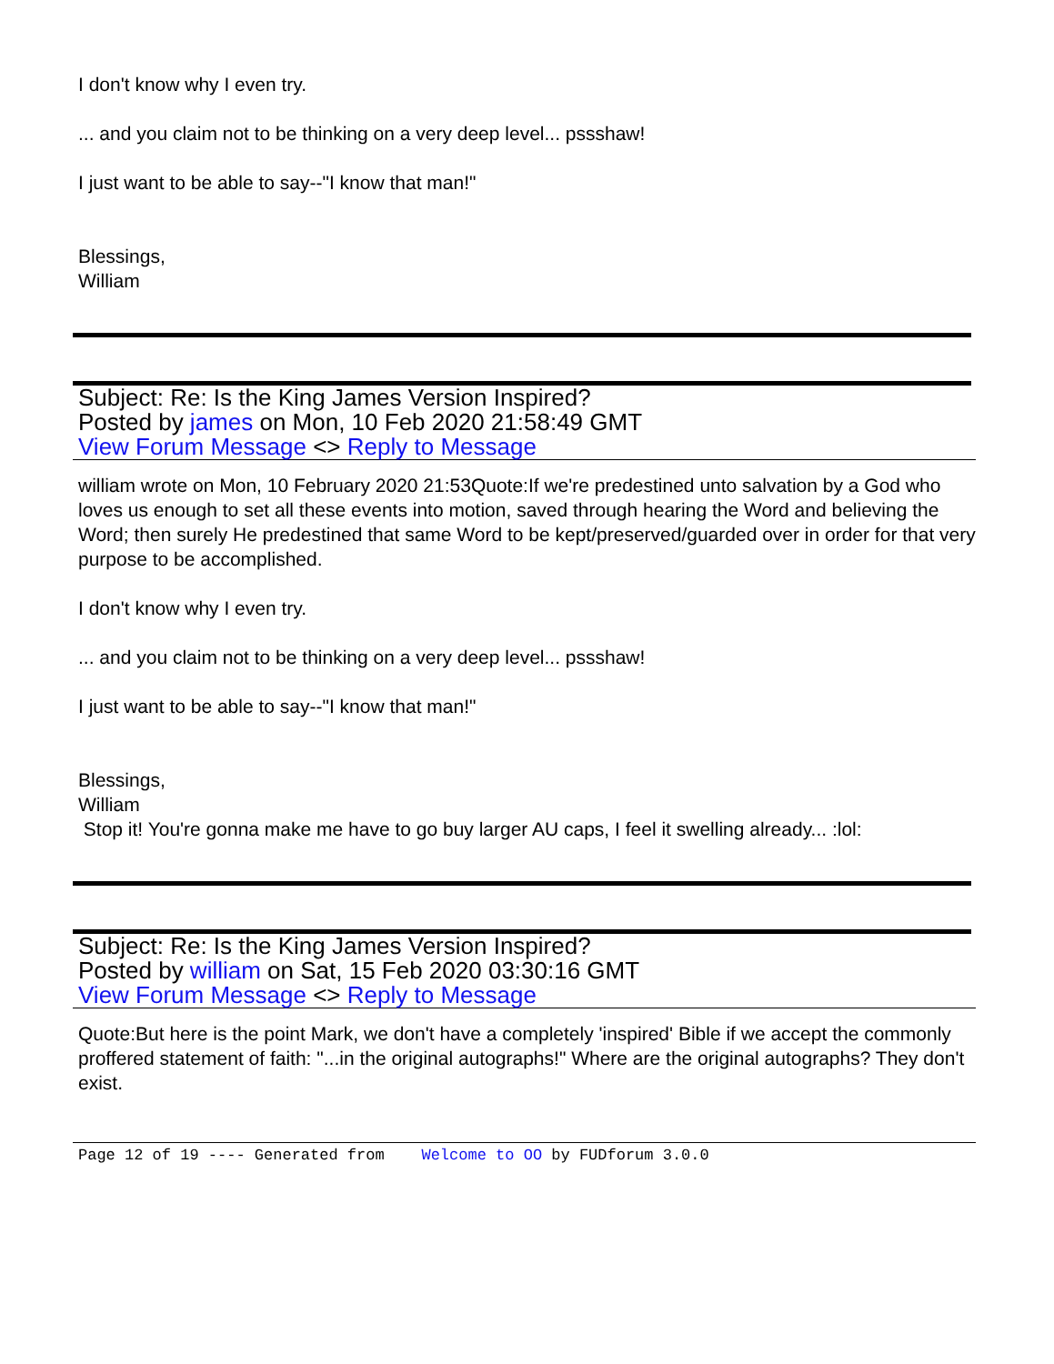I don't know why I even try.
... and you claim not to be thinking on a very deep level... pssshaw!
I just want to be able to say--"I know that man!"
Blessings,
William
Subject: Re: Is the King James Version Inspired?
Posted by james on Mon, 10 Feb 2020 21:58:49 GMT
View Forum Message <> Reply to Message
william wrote on Mon, 10 February 2020 21:53Quote:If we're predestined unto salvation by a God who loves us enough to set all these events into motion, saved through hearing the Word and believing the Word; then surely He predestined that same Word to be kept/preserved/guarded over in order for that very purpose to be accomplished.
I don't know why I even try.
... and you claim not to be thinking on a very deep level... pssshaw!
I just want to be able to say--"I know that man!"
Blessings,
William
Stop it! You're gonna make me have to go buy larger AU caps, I feel it swelling already... :lol:
Subject: Re: Is the King James Version Inspired?
Posted by william on Sat, 15 Feb 2020 03:30:16 GMT
View Forum Message <> Reply to Message
Quote:But here is the point Mark, we don't have a completely 'inspired' Bible if we accept the commonly proffered statement of faith: "...in the original autographs!" Where are the original autographs? They don't exist.
Page 12 of 19 ---- Generated from Welcome to OO by FUDforum 3.0.0